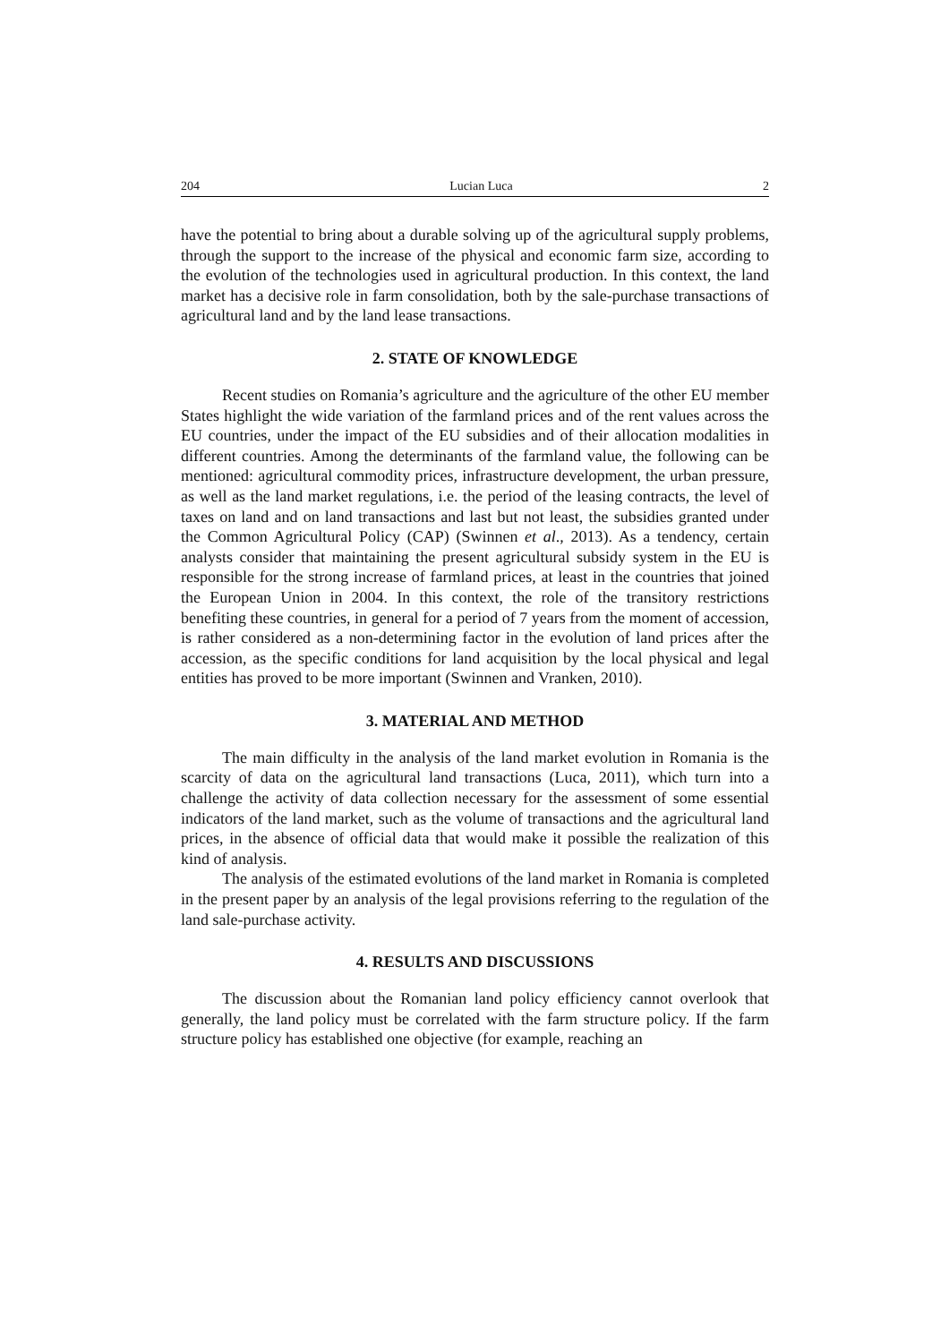204 Lucian Luca 2
have the potential to bring about a durable solving up of the agricultural supply problems, through the support to the increase of the physical and economic farm size, according to the evolution of the technologies used in agricultural production. In this context, the land market has a decisive role in farm consolidation, both by the sale-purchase transactions of agricultural land and by the land lease transactions.
2. STATE OF KNOWLEDGE
Recent studies on Romania’s agriculture and the agriculture of the other EU member States highlight the wide variation of the farmland prices and of the rent values across the EU countries, under the impact of the EU subsidies and of their allocation modalities in different countries. Among the determinants of the farmland value, the following can be mentioned: agricultural commodity prices, infrastructure development, the urban pressure, as well as the land market regulations, i.e. the period of the leasing contracts, the level of taxes on land and on land transactions and last but not least, the subsidies granted under the Common Agricultural Policy (CAP) (Swinnen et al., 2013). As a tendency, certain analysts consider that maintaining the present agricultural subsidy system in the EU is responsible for the strong increase of farmland prices, at least in the countries that joined the European Union in 2004. In this context, the role of the transitory restrictions benefiting these countries, in general for a period of 7 years from the moment of accession, is rather considered as a non-determining factor in the evolution of land prices after the accession, as the specific conditions for land acquisition by the local physical and legal entities has proved to be more important (Swinnen and Vranken, 2010).
3. MATERIAL AND METHOD
The main difficulty in the analysis of the land market evolution in Romania is the scarcity of data on the agricultural land transactions (Luca, 2011), which turn into a challenge the activity of data collection necessary for the assessment of some essential indicators of the land market, such as the volume of transactions and the agricultural land prices, in the absence of official data that would make it possible the realization of this kind of analysis.
The analysis of the estimated evolutions of the land market in Romania is completed in the present paper by an analysis of the legal provisions referring to the regulation of the land sale-purchase activity.
4. RESULTS AND DISCUSSIONS
The discussion about the Romanian land policy efficiency cannot overlook that generally, the land policy must be correlated with the farm structure policy. If the farm structure policy has established one objective (for example, reaching an